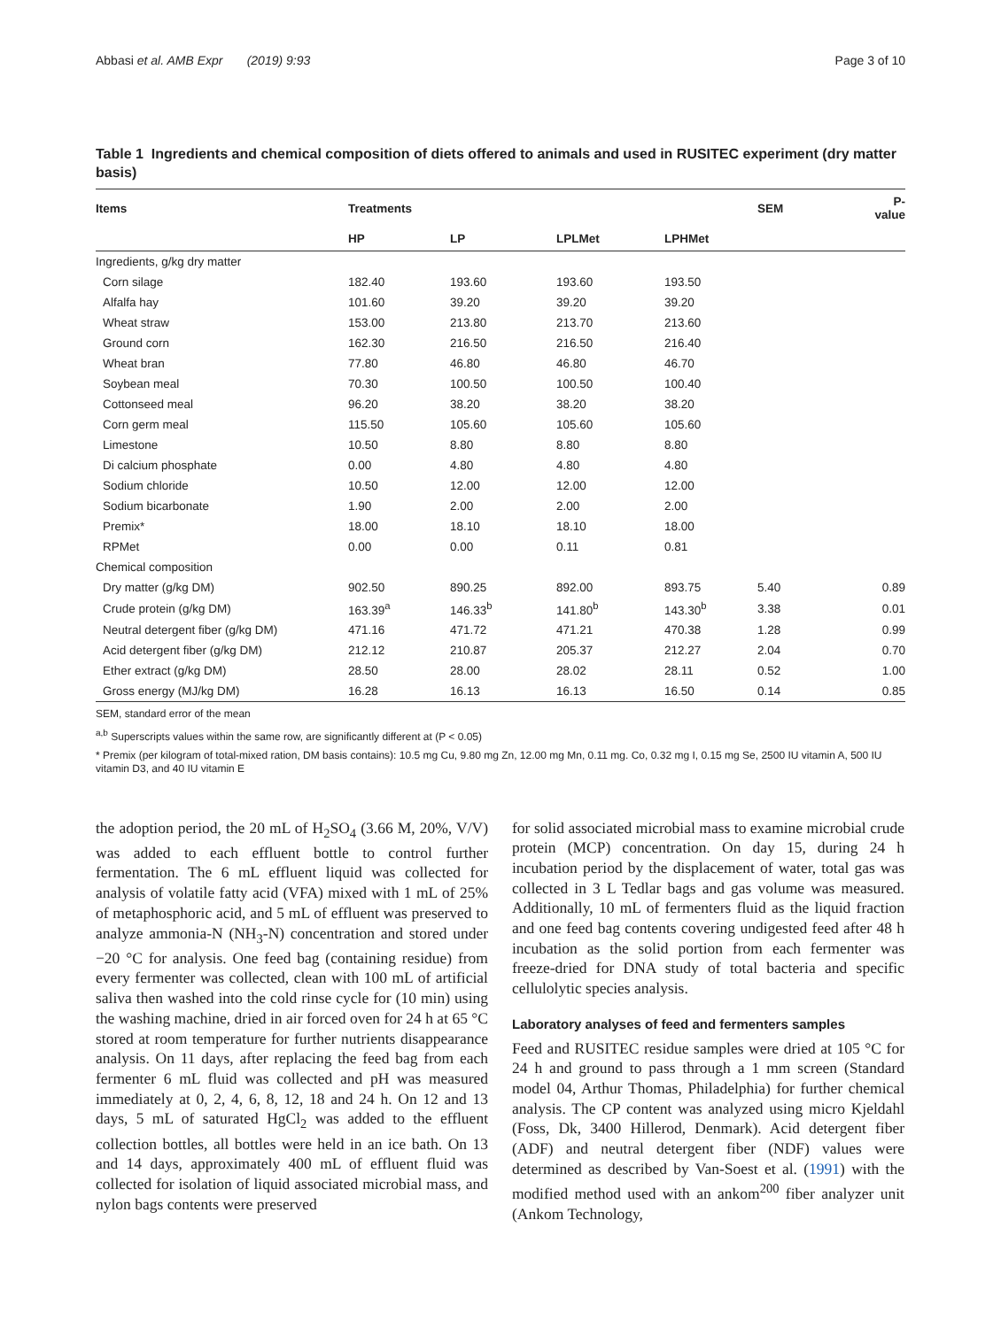Abbasi et al. AMB Expr (2019) 9:93 Page 3 of 10
Table 1 Ingredients and chemical composition of diets offered to animals and used in RUSITEC experiment (dry matter basis)
| Items | Treatments | | | | SEM | P-value |
| --- | --- | --- | --- | --- | --- | --- |
| | HP | LP | LPLMet | LPHMet | | |
| Ingredients, g/kg dry matter | | | | | | |
| Corn silage | 182.40 | 193.60 | 193.60 | 193.50 | | |
| Alfalfa hay | 101.60 | 39.20 | 39.20 | 39.20 | | |
| Wheat straw | 153.00 | 213.80 | 213.70 | 213.60 | | |
| Ground corn | 162.30 | 216.50 | 216.50 | 216.40 | | |
| Wheat bran | 77.80 | 46.80 | 46.80 | 46.70 | | |
| Soybean meal | 70.30 | 100.50 | 100.50 | 100.40 | | |
| Cottonseed meal | 96.20 | 38.20 | 38.20 | 38.20 | | |
| Corn germ meal | 115.50 | 105.60 | 105.60 | 105.60 | | |
| Limestone | 10.50 | 8.80 | 8.80 | 8.80 | | |
| Di calcium phosphate | 0.00 | 4.80 | 4.80 | 4.80 | | |
| Sodium chloride | 10.50 | 12.00 | 12.00 | 12.00 | | |
| Sodium bicarbonate | 1.90 | 2.00 | 2.00 | 2.00 | | |
| Premix* | 18.00 | 18.10 | 18.10 | 18.00 | | |
| RPMet | 0.00 | 0.00 | 0.11 | 0.81 | | |
| Chemical composition | | | | | | |
| Dry matter (g/kg DM) | 902.50 | 890.25 | 892.00 | 893.75 | 5.40 | 0.89 |
| Crude protein (g/kg DM) | 163.39<sup>a</sup> | 146.33<sup>b</sup> | 141.80<sup>b</sup> | 143.30<sup>b</sup> | 3.38 | 0.01 |
| Neutral detergent fiber (g/kg DM) | 471.16 | 471.72 | 471.21 | 470.38 | 1.28 | 0.99 |
| Acid detergent fiber (g/kg DM) | 212.12 | 210.87 | 205.37 | 212.27 | 2.04 | 0.70 |
| Ether extract (g/kg DM) | 28.50 | 28.00 | 28.02 | 28.11 | 0.52 | 1.00 |
| Gross energy (MJ/kg DM) | 16.28 | 16.13 | 16.13 | 16.50 | 0.14 | 0.85 |
SEM, standard error of the mean
<sup>a,b</sup> Superscripts values within the same row, are significantly different at (P < 0.05)
* Premix (per kilogram of total-mixed ration, DM basis contains): 10.5 mg Cu, 9.80 mg Zn, 12.00 mg Mn, 0.11 mg. Co, 0.32 mg I, 0.15 mg Se, 2500 IU vitamin A, 500 IU vitamin D3, and 40 IU vitamin E
the adoption period, the 20 mL of H<sub>2</sub>SO<sub>4</sub> (3.66 M, 20%, V/V) was added to each effluent bottle to control further fermentation. The 6 mL effluent liquid was collected for analysis of volatile fatty acid (VFA) mixed with 1 mL of 25% of metaphosphoric acid, and 5 mL of effluent was preserved to analyze ammonia-N (NH<sub>3</sub>-N) concentration and stored under −20 °C for analysis. One feed bag (containing residue) from every fermenter was collected, clean with 100 mL of artificial saliva then washed into the cold rinse cycle for (10 min) using the washing machine, dried in air forced oven for 24 h at 65 °C stored at room temperature for further nutrients disappearance analysis. On 11 days, after replacing the feed bag from each fermenter 6 mL fluid was collected and pH was measured immediately at 0, 2, 4, 6, 8, 12, 18 and 24 h. On 12 and 13 days, 5 mL of saturated HgCl<sub>2</sub> was added to the effluent collection bottles, all bottles were held in an ice bath. On 13 and 14 days, approximately 400 mL of effluent fluid was collected for isolation of liquid associated microbial mass, and nylon bags contents were preserved
for solid associated microbial mass to examine microbial crude protein (MCP) concentration. On day 15, during 24 h incubation period by the displacement of water, total gas was collected in 3 L Tedlar bags and gas volume was measured. Additionally, 10 mL of fermenters fluid as the liquid fraction and one feed bag contents covering undigested feed after 48 h incubation as the solid portion from each fermenter was freeze-dried for DNA study of total bacteria and specific cellulolytic species analysis.
Laboratory analyses of feed and fermenters samples
Feed and RUSITEC residue samples were dried at 105 °C for 24 h and ground to pass through a 1 mm screen (Standard model 04, Arthur Thomas, Philadelphia) for further chemical analysis. The CP content was analyzed using micro Kjeldahl (Foss, Dk, 3400 Hillerod, Denmark). Acid detergent fiber (ADF) and neutral detergent fiber (NDF) values were determined as described by Van-Soest et al. (1991) with the modified method used with an ankom<sup>200</sup> fiber analyzer unit (Ankom Technology,